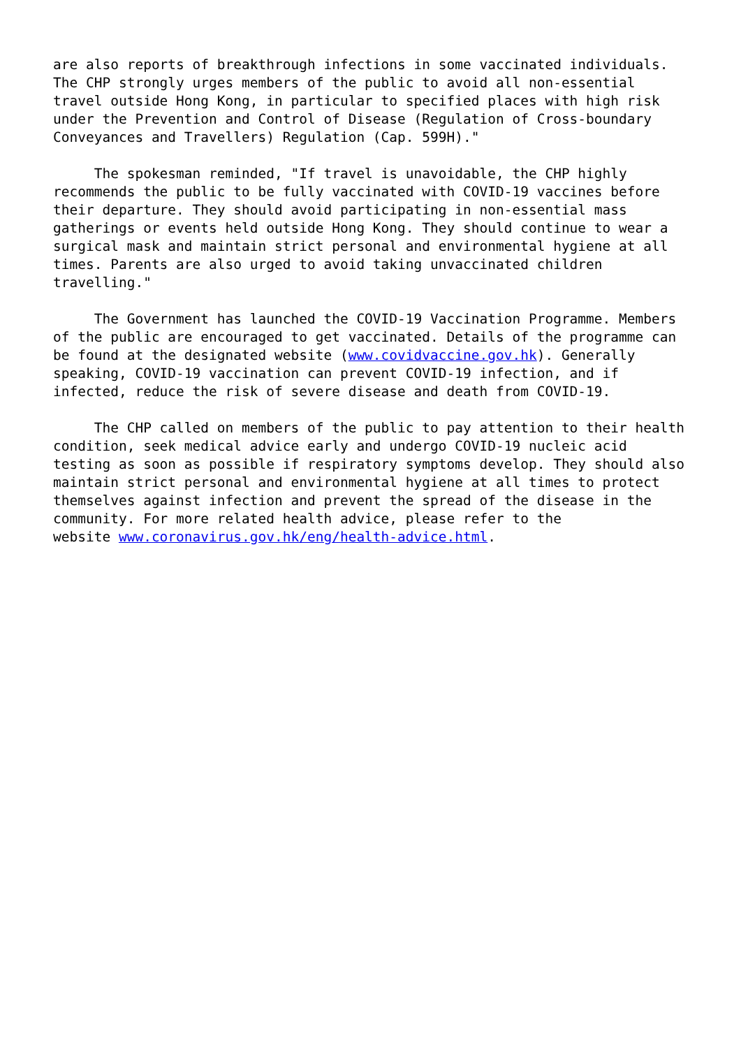are also reports of breakthrough infections in some vaccinated individuals. The CHP strongly urges members of the public to avoid all non-essential travel outside Hong Kong, in particular to specified places with high risk under the Prevention and Control of Disease (Regulation of Cross-boundary Conveyances and Travellers) Regulation (Cap. 599H)."
The spokesman reminded, "If travel is unavoidable, the CHP highly recommends the public to be fully vaccinated with COVID-19 vaccines before their departure. They should avoid participating in non-essential mass gatherings or events held outside Hong Kong. They should continue to wear a surgical mask and maintain strict personal and environmental hygiene at all times. Parents are also urged to avoid taking unvaccinated children travelling."
The Government has launched the COVID-19 Vaccination Programme. Members of the public are encouraged to get vaccinated. Details of the programme can be found at the designated website (www.covidvaccine.gov.hk). Generally speaking, COVID-19 vaccination can prevent COVID-19 infection, and if infected, reduce the risk of severe disease and death from COVID-19.
The CHP called on members of the public to pay attention to their health condition, seek medical advice early and undergo COVID-19 nucleic acid testing as soon as possible if respiratory symptoms develop. They should also maintain strict personal and environmental hygiene at all times to protect themselves against infection and prevent the spread of the disease in the community. For more related health advice, please refer to the website www.coronavirus.gov.hk/eng/health-advice.html.